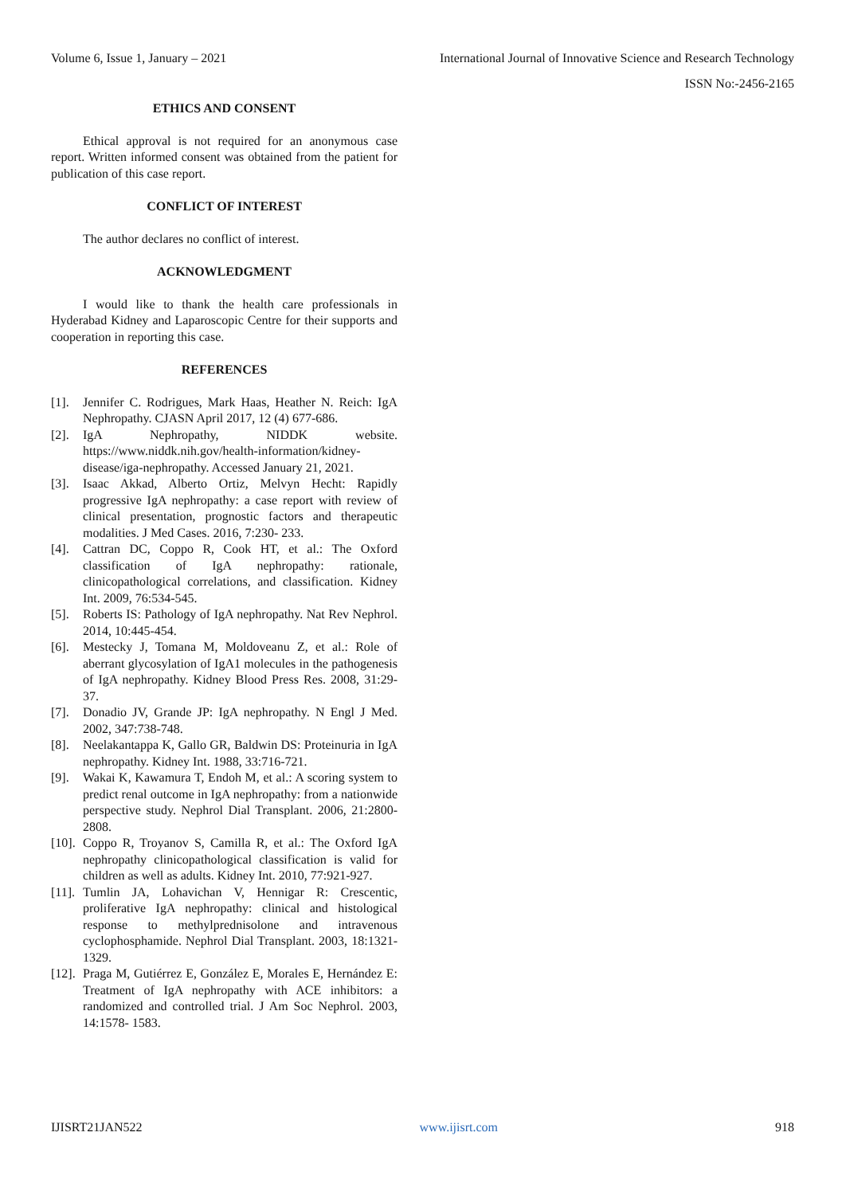Volume 6, Issue 1, January – 2021 International Journal of Innovative Science and Research Technology
ISSN No:-2456-2165
ETHICS AND CONSENT
Ethical approval is not required for an anonymous case report. Written informed consent was obtained from the patient for publication of this case report.
CONFLICT OF INTEREST
The author declares no conflict of interest.
ACKNOWLEDGMENT
I would like to thank the health care professionals in Hyderabad Kidney and Laparoscopic Centre for their supports and cooperation in reporting this case.
REFERENCES
[1]. Jennifer C. Rodrigues, Mark Haas, Heather N. Reich: IgA Nephropathy. CJASN April 2017, 12 (4) 677-686.
[2]. IgA Nephropathy, NIDDK website. https://www.niddk.nih.gov/health-information/kidney-disease/iga-nephropathy. Accessed January 21, 2021.
[3]. Isaac Akkad, Alberto Ortiz, Melvyn Hecht: Rapidly progressive IgA nephropathy: a case report with review of clinical presentation, prognostic factors and therapeutic modalities. J Med Cases. 2016, 7:230- 233.
[4]. Cattran DC, Coppo R, Cook HT, et al.: The Oxford classification of IgA nephropathy: rationale, clinicopathological correlations, and classification. Kidney Int. 2009, 76:534-545.
[5]. Roberts IS: Pathology of IgA nephropathy. Nat Rev Nephrol. 2014, 10:445-454.
[6]. Mestecky J, Tomana M, Moldoveanu Z, et al.: Role of aberrant glycosylation of IgA1 molecules in the pathogenesis of IgA nephropathy. Kidney Blood Press Res. 2008, 31:29-37.
[7]. Donadio JV, Grande JP: IgA nephropathy. N Engl J Med. 2002, 347:738-748.
[8]. Neelakantappa K, Gallo GR, Baldwin DS: Proteinuria in IgA nephropathy. Kidney Int. 1988, 33:716-721.
[9]. Wakai K, Kawamura T, Endoh M, et al.: A scoring system to predict renal outcome in IgA nephropathy: from a nationwide perspective study. Nephrol Dial Transplant. 2006, 21:2800- 2808.
[10]. Coppo R, Troyanov S, Camilla R, et al.: The Oxford IgA nephropathy clinicopathological classification is valid for children as well as adults. Kidney Int. 2010, 77:921-927.
[11]. Tumlin JA, Lohavichan V, Hennigar R: Crescentic, proliferative IgA nephropathy: clinical and histological response to methylprednisolone and intravenous cyclophosphamide. Nephrol Dial Transplant. 2003, 18:1321-1329.
[12]. Praga M, Gutiérrez E, González E, Morales E, Hernández E: Treatment of IgA nephropathy with ACE inhibitors: a randomized and controlled trial. J Am Soc Nephrol. 2003, 14:1578- 1583.
IJISRT21JAN522 www.ijisrt.com 918